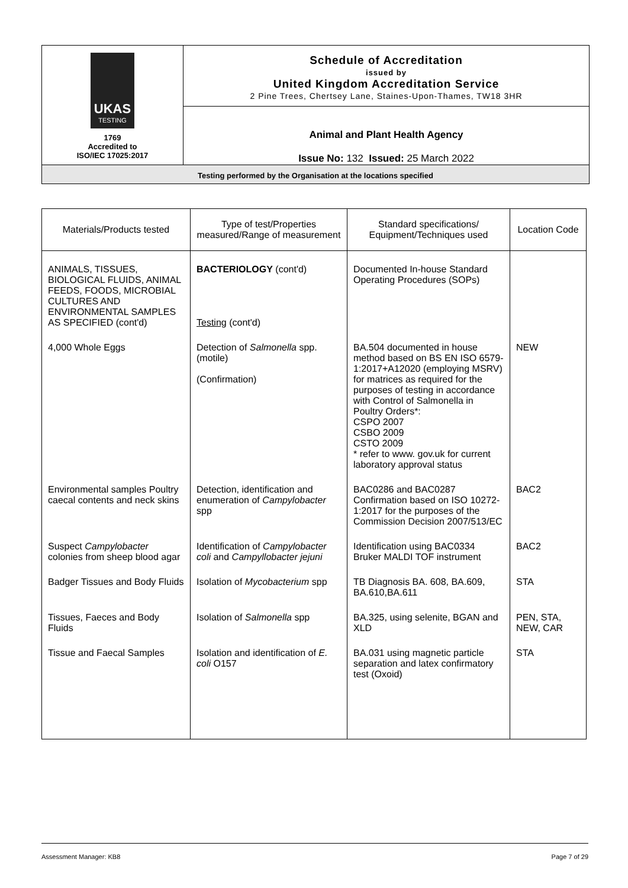UKAS
TESTING
1769
Accredited to
ISO/IEC 17025:2017
Schedule of Accreditation
issued by
United Kingdom Accreditation Service
2 Pine Trees, Chertsey Lane, Staines-Upon-Thames, TW18 3HR
Animal and Plant Health Agency
Issue No: 132 Issued: 25 March 2022
Testing performed by the Organisation at the locations specified
| Materials/Products tested | Type of test/Properties measured/Range of measurement | Standard specifications/ Equipment/Techniques used | Location Code |
| --- | --- | --- | --- |
| ANIMALS, TISSUES, BIOLOGICAL FLUIDS, ANIMAL FEEDS, FOODS, MICROBIAL CULTURES AND ENVIRONMENTAL SAMPLES AS SPECIFIED (cont'd) | BACTERIOLOGY (cont'd) Testing (cont'd) | Documented In-house Standard Operating Procedures (SOPs) | |
| 4,000 Whole Eggs | Detection of Salmonella spp. (motile) (Confirmation) | BA.504 documented in house method based on BS EN ISO 6579-1:2017+A12020 (employing MSRV) for matrices as required for the purposes of testing in accordance with Control of Salmonella in Poultry Orders*: CSPO 2007 CSBO 2009 CSTO 2009 * refer to www. gov.uk for current laboratory approval status | NEW |
| Environmental samples Poultry caecal contents and neck skins | Detection, identification and enumeration of Campylobacter spp | BAC0286 and BAC0287 Confirmation based on ISO 10272-1:2017 for the purposes of the Commission Decision 2007/513/EC | BAC2 |
| Suspect Campylobacter colonies from sheep blood agar | Identification of Campylobacter coli and Campyllobacter jejuni | Identification using BAC0334 Bruker MALDI TOF instrument | BAC2 |
| Badger Tissues and Body Fluids | Isolation of Mycobacterium spp | TB Diagnosis BA. 608, BA.609, BA.610,BA.611 | STA |
| Tissues, Faeces and Body Fluids | Isolation of Salmonella spp | BA.325, using selenite, BGAN and XLD | PEN, STA, NEW, CAR |
| Tissue and Faecal Samples | Isolation and identification of E. coli O157 | BA.031 using magnetic particle separation and latex confirmatory test (Oxoid) | STA |
Assessment Manager: KB8 Page 7 of 29